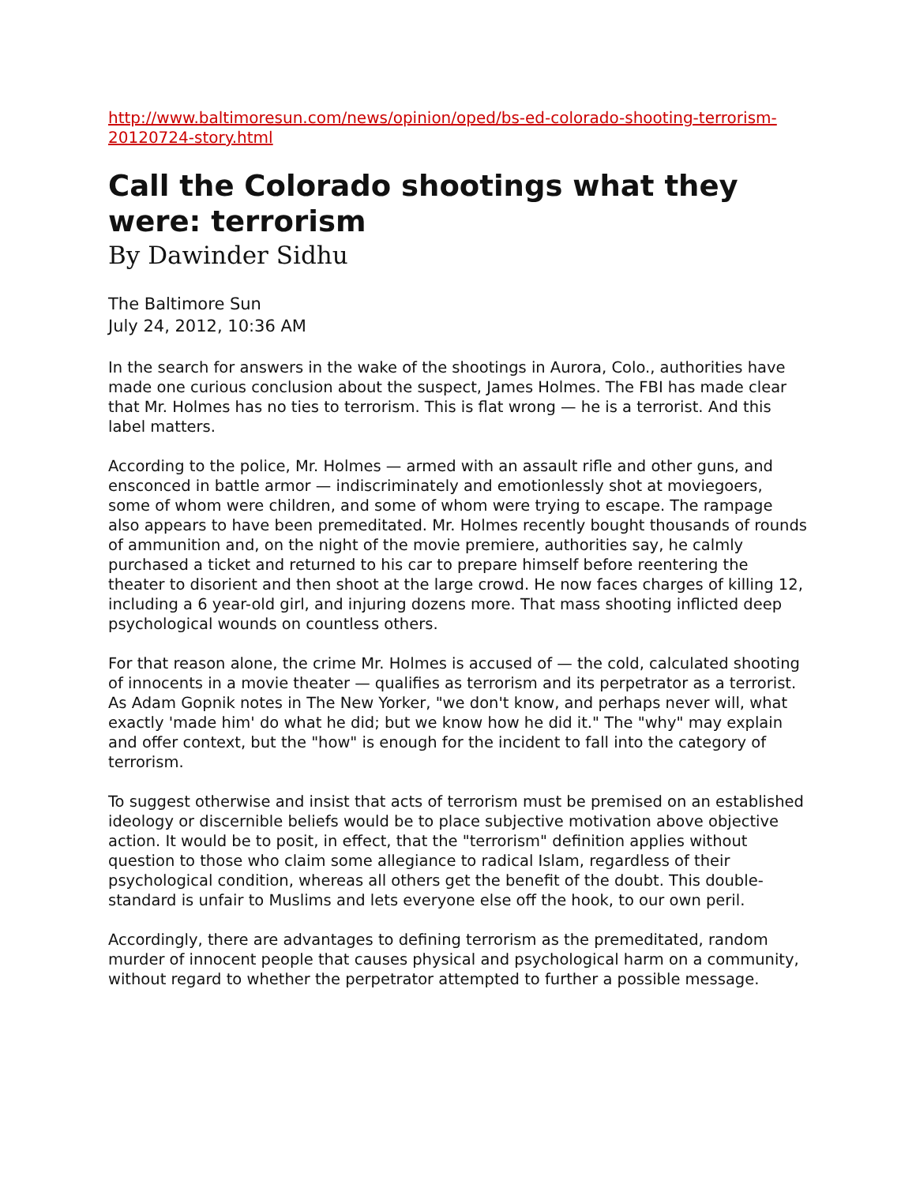http://www.baltimoresun.com/news/opinion/oped/bs-ed-colorado-shooting-terrorism-20120724-story.html
Call the Colorado shootings what they were: terrorism
By Dawinder Sidhu
The Baltimore Sun
July 24, 2012, 10:36 AM
In the search for answers in the wake of the shootings in Aurora, Colo., authorities have made one curious conclusion about the suspect, James Holmes. The FBI has made clear that Mr. Holmes has no ties to terrorism. This is flat wrong — he is a terrorist. And this label matters.
According to the police, Mr. Holmes — armed with an assault rifle and other guns, and ensconced in battle armor — indiscriminately and emotionlessly shot at moviegoers, some of whom were children, and some of whom were trying to escape. The rampage also appears to have been premeditated. Mr. Holmes recently bought thousands of rounds of ammunition and, on the night of the movie premiere, authorities say, he calmly purchased a ticket and returned to his car to prepare himself before reentering the theater to disorient and then shoot at the large crowd. He now faces charges of killing 12, including a 6 year-old girl, and injuring dozens more. That mass shooting inflicted deep psychological wounds on countless others.
For that reason alone, the crime Mr. Holmes is accused of — the cold, calculated shooting of innocents in a movie theater — qualifies as terrorism and its perpetrator as a terrorist. As Adam Gopnik notes in The New Yorker, "we don't know, and perhaps never will, what exactly 'made him' do what he did; but we know how he did it." The "why" may explain and offer context, but the "how" is enough for the incident to fall into the category of terrorism.
To suggest otherwise and insist that acts of terrorism must be premised on an established ideology or discernible beliefs would be to place subjective motivation above objective action. It would be to posit, in effect, that the "terrorism" definition applies without question to those who claim some allegiance to radical Islam, regardless of their psychological condition, whereas all others get the benefit of the doubt. This double-standard is unfair to Muslims and lets everyone else off the hook, to our own peril.
Accordingly, there are advantages to defining terrorism as the premeditated, random murder of innocent people that causes physical and psychological harm on a community, without regard to whether the perpetrator attempted to further a possible message.